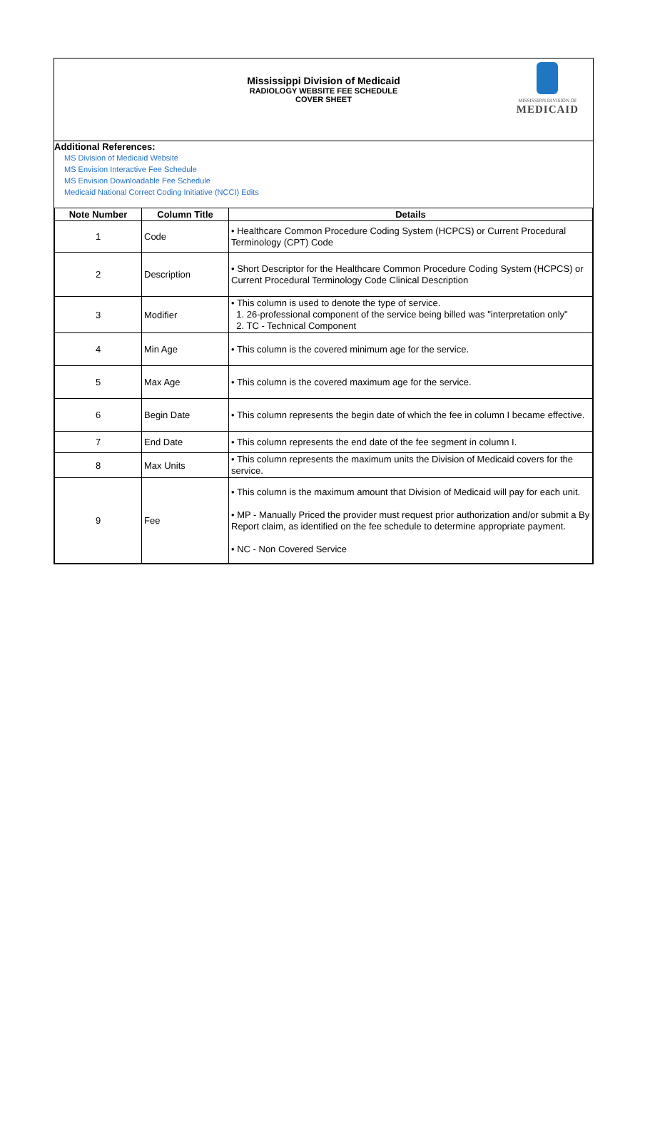Mississippi Division of Medicaid
RADIOLOGY WEBSITE FEE SCHEDULE
COVER SHEET
MISSISSIPPI DIVISION OF
MEDICAID
Additional References:
MS Division of Medicaid Website
MS Envision Interactive Fee Schedule
MS Envision Downloadable Fee Schedule
Medicaid National Correct Coding Initiative (NCCI) Edits
| Note Number | Column Title | Details |
| --- | --- | --- |
| 1 | Code | • Healthcare Common Procedure Coding System (HCPCS) or Current Procedural Terminology (CPT) Code |
| 2 | Description | • Short Descriptor for the Healthcare Common Procedure Coding System (HCPCS) or Current Procedural Terminology Code Clinical Description |
| 3 | Modifier | • This column is used to denote the type of service. 1. 26-professional component of the service being billed was "interpretation only" 2. TC - Technical Component |
| 4 | Min Age | • This column is the covered minimum age for the service. |
| 5 | Max Age | • This column is the covered maximum age for the service. |
| 6 | Begin Date | • This column represents the begin date of which the fee in column I became effective. |
| 7 | End Date | • This column represents the end date of the fee segment in column I. |
| 8 | Max Units | • This column represents the maximum units the Division of Medicaid covers for the service. |
| 9 | Fee | • This column is the maximum amount that Division of Medicaid will pay for each unit. • MP - Manually Priced the provider must request prior authorization and/or submit a By Report claim, as identified on the fee schedule to determine appropriate payment. • NC - Non Covered Service |